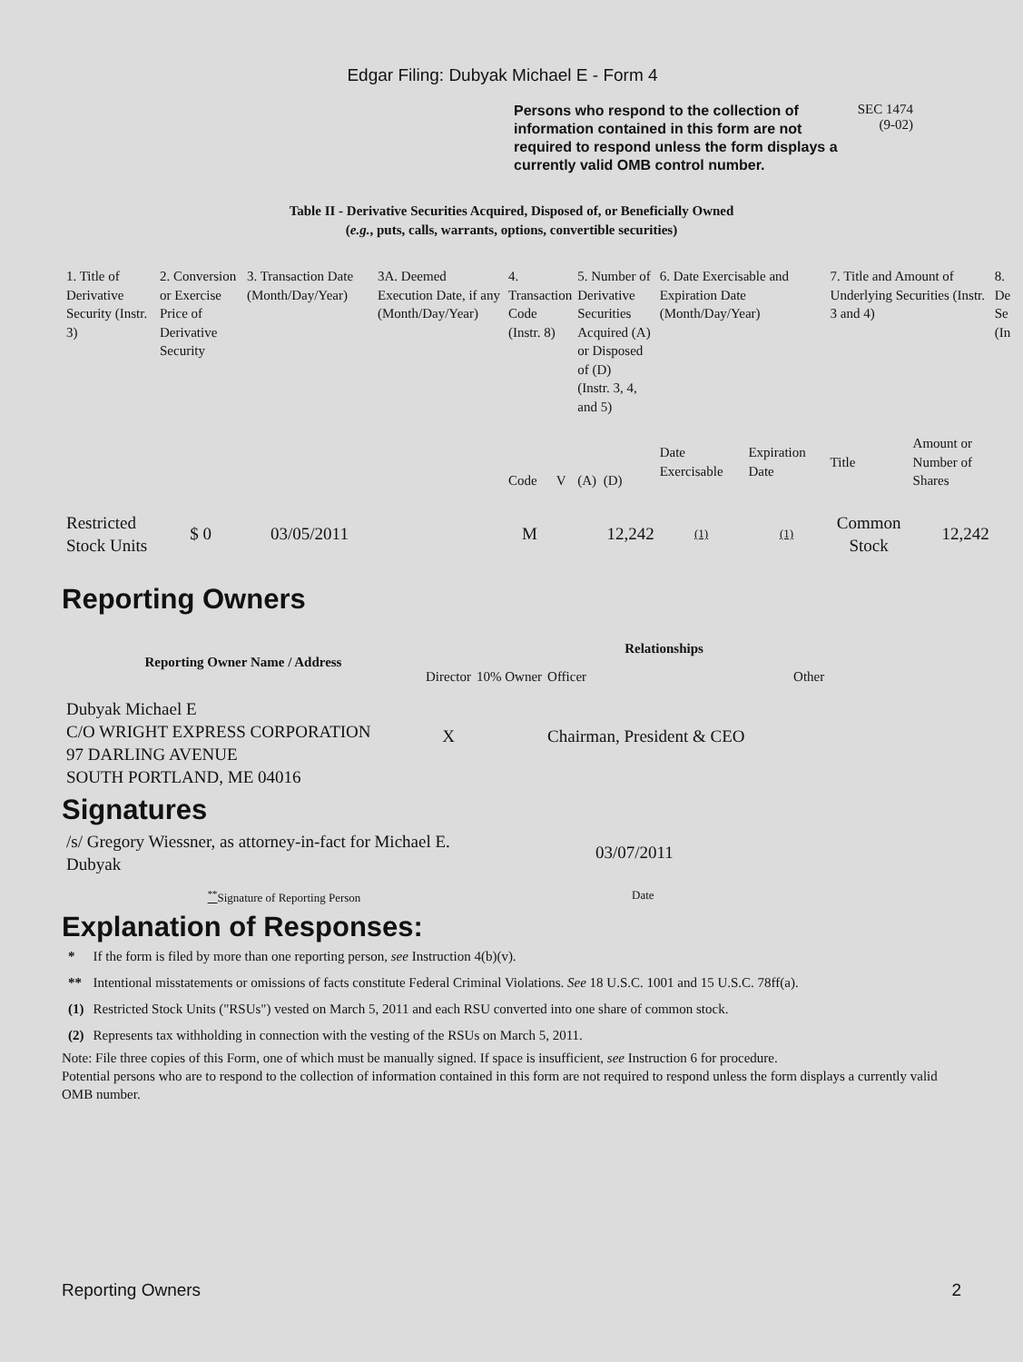Edgar Filing: Dubyak Michael E - Form 4
Persons who respond to the collection of information contained in this form are not required to respond unless the form displays a currently valid OMB control number.
SEC 1474
(9-02)
Table II - Derivative Securities Acquired, Disposed of, or Beneficially Owned
(e.g., puts, calls, warrants, options, convertible securities)
| 1. Title of Derivative Security (Instr. 3) | 2. Conversion or Exercise Price of Derivative Security | 3. Transaction Date (Month/Day/Year) | 3A. Deemed Execution Date, if any (Month/Day/Year) | 4. Transaction Code (Instr. 8) | | 5. Number of Derivative Securities Acquired (A) or Disposed of (D) (Instr. 3, 4, and 5) | | 6. Date Exercisable and Expiration Date (Month/Day/Year) | | 7. Title and Amount of Underlying Securities (Instr. 3 and 4) | | 8. De Se (In |
| --- | --- | --- | --- | --- | --- | --- | --- | --- | --- | --- | --- | --- |
| | | | | Code | V | (A) | (D) | Date Exercisable | Expiration Date | Title | Amount or Number of Shares | |
| Restricted Stock Units | $ 0 | 03/05/2011 | | M | | | 12,242 | (1) | (1) | Common Stock | 12,242 | |
Reporting Owners
| Reporting Owner Name / Address | Relationships | | | |
| --- | --- | --- | --- | --- |
| | Director | 10% Owner | Officer | Other |
| Dubyak Michael E C/O WRIGHT EXPRESS CORPORATION 97 DARLING AVENUE SOUTH PORTLAND, ME 04016 | X | | Chairman, President & CEO | |
Signatures
| /s/ Gregory Wiessner, as attorney-in-fact for Michael E. Dubyak | 03/07/2011 |
| <sup>**</sup> Signature of Reporting Person | Date |
Explanation of Responses:
| * | If the form is filed by more than one reporting person, see Instruction 4(b)(v). |
| ** | Intentional misstatements or omissions of facts constitute Federal Criminal Violations. See 18 U.S.C. 1001 and 15 U.S.C. 78ff(a). |
| (1) | Restricted Stock Units ("RSUs") vested on March 5, 2011 and each RSU converted into one share of common stock. |
| (2) | Represents tax withholding in connection with the vesting of the RSUs on March 5, 2011. |
Note: File three copies of this Form, one of which must be manually signed. If space is insufficient, see Instruction 6 for procedure.
Potential persons who are to respond to the collection of information contained in this form are not required to respond unless the form displays a currently valid OMB number.
Reporting Owners 2